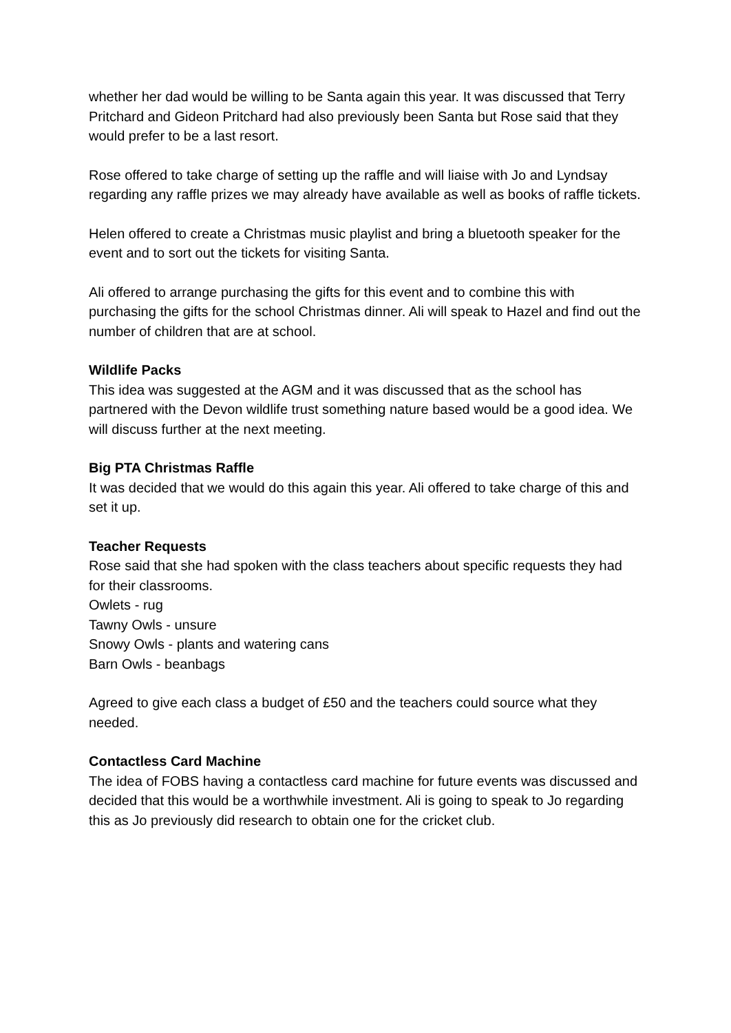whether her dad would be willing to be Santa again this year. It was discussed that Terry Pritchard and Gideon Pritchard had also previously been Santa but Rose said that they would prefer to be a last resort.
Rose offered to take charge of setting up the raffle and will liaise with Jo and Lyndsay regarding any raffle prizes we may already have available as well as books of raffle tickets.
Helen offered to create a Christmas music playlist and bring a bluetooth speaker for the event and to sort out the tickets for visiting Santa.
Ali offered to arrange purchasing the gifts for this event and to combine this with purchasing the gifts for the school Christmas dinner. Ali will speak to Hazel and find out the number of children that are at school.
Wildlife Packs
This idea was suggested at the AGM and it was discussed that as the school has partnered with the Devon wildlife trust something nature based would be a good idea. We will discuss further at the next meeting.
Big PTA Christmas Raffle
It was decided that we would do this again this year. Ali offered to take charge of this and set it up.
Teacher Requests
Rose said that she had spoken with the class teachers about specific requests they had for their classrooms.
Owlets - rug
Tawny Owls - unsure
Snowy Owls - plants and watering cans
Barn Owls - beanbags
Agreed to give each class a budget of £50 and the teachers could source what they needed.
Contactless Card Machine
The idea of FOBS having a contactless card machine for future events was discussed and decided that this would be a worthwhile investment. Ali is going to speak to Jo regarding this as Jo previously did research to obtain one for the cricket club.